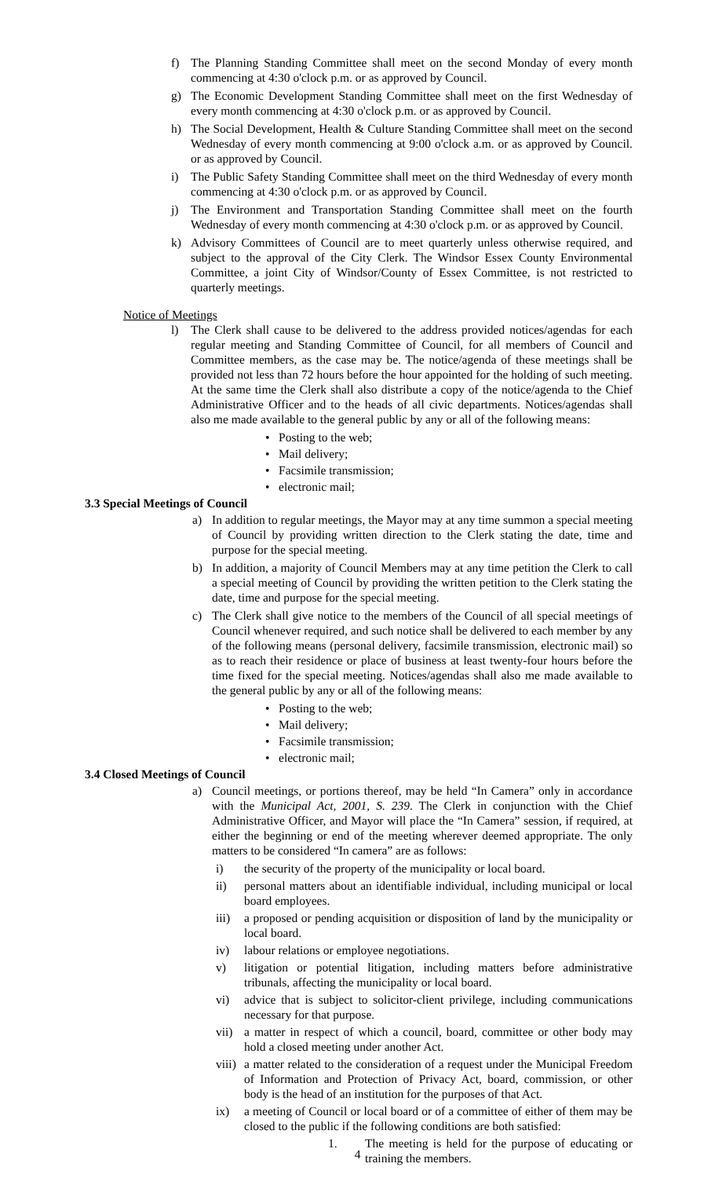f) The Planning Standing Committee shall meet on the second Monday of every month commencing at 4:30 o'clock p.m. or as approved by Council.
g) The Economic Development Standing Committee shall meet on the first Wednesday of every month commencing at 4:30 o'clock p.m. or as approved by Council.
h) The Social Development, Health & Culture Standing Committee shall meet on the second Wednesday of every month commencing at 9:00 o'clock a.m. or as approved by Council. or as approved by Council.
i) The Public Safety Standing Committee shall meet on the third Wednesday of every month commencing at 4:30 o'clock p.m. or as approved by Council.
j) The Environment and Transportation Standing Committee shall meet on the fourth Wednesday of every month commencing at 4:30 o'clock p.m. or as approved by Council.
k) Advisory Committees of Council are to meet quarterly unless otherwise required, and subject to the approval of the City Clerk. The Windsor Essex County Environmental Committee, a joint City of Windsor/County of Essex Committee, is not restricted to quarterly meetings.
Notice of Meetings
l) The Clerk shall cause to be delivered to the address provided notices/agendas for each regular meeting and Standing Committee of Council, for all members of Council and Committee members, as the case may be. The notice/agenda of these meetings shall be provided not less than 72 hours before the hour appointed for the holding of such meeting. At the same time the Clerk shall also distribute a copy of the notice/agenda to the Chief Administrative Officer and to the heads of all civic departments. Notices/agendas shall also me made available to the general public by any or all of the following means:
• Posting to the web;
• Mail delivery;
• Facsimile transmission;
• electronic mail;
3.3 Special Meetings of Council
a) In addition to regular meetings, the Mayor may at any time summon a special meeting of Council by providing written direction to the Clerk stating the date, time and purpose for the special meeting.
b) In addition, a majority of Council Members may at any time petition the Clerk to call a special meeting of Council by providing the written petition to the Clerk stating the date, time and purpose for the special meeting.
c) The Clerk shall give notice to the members of the Council of all special meetings of Council whenever required, and such notice shall be delivered to each member by any of the following means (personal delivery, facsimile transmission, electronic mail) so as to reach their residence or place of business at least twenty-four hours before the time fixed for the special meeting. Notices/agendas shall also me made available to the general public by any or all of the following means:
• Posting to the web;
• Mail delivery;
• Facsimile transmission;
• electronic mail;
3.4 Closed Meetings of Council
a) Council meetings, or portions thereof, may be held “In Camera” only in accordance with the Municipal Act, 2001, S. 239. The Clerk in conjunction with the Chief Administrative Officer, and Mayor will place the “In Camera” session, if required, at either the beginning or end of the meeting wherever deemed appropriate. The only matters to be considered “In camera” are as follows:
i) the security of the property of the municipality or local board.
ii) personal matters about an identifiable individual, including municipal or local board employees.
iii) a proposed or pending acquisition or disposition of land by the municipality or local board.
iv) labour relations or employee negotiations.
v) litigation or potential litigation, including matters before administrative tribunals, affecting the municipality or local board.
vi) advice that is subject to solicitor-client privilege, including communications necessary for that purpose.
vii) a matter in respect of which a council, board, committee or other body may hold a closed meeting under another Act.
viii) a matter related to the consideration of a request under the Municipal Freedom of Information and Protection of Privacy Act, board, commission, or other body is the head of an institution for the purposes of that Act.
ix) a meeting of Council or local board or of a committee of either of them may be closed to the public if the following conditions are both satisfied:
1. The meeting is held for the purpose of educating or training the members.
4